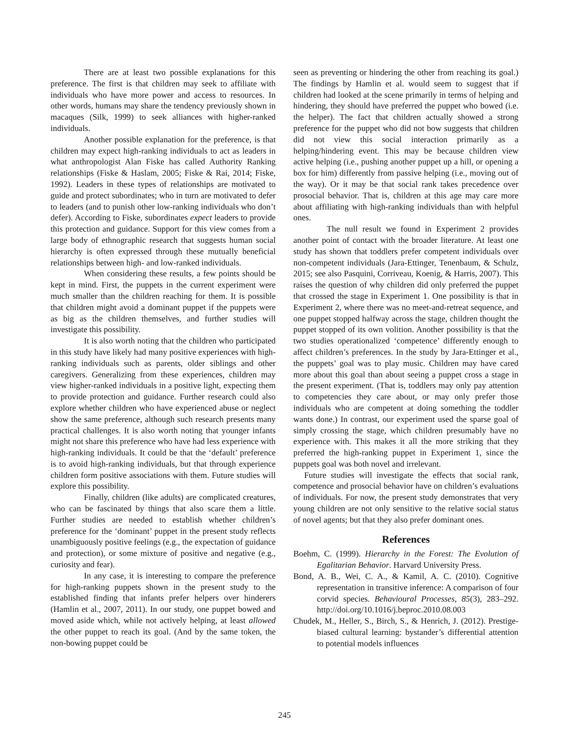There are at least two possible explanations for this preference. The first is that children may seek to affiliate with individuals who have more power and access to resources. In other words, humans may share the tendency previously shown in macaques (Silk, 1999) to seek alliances with higher-ranked individuals.
Another possible explanation for the preference, is that children may expect high-ranking individuals to act as leaders in what anthropologist Alan Fiske has called Authority Ranking relationships (Fiske & Haslam, 2005; Fiske & Rai, 2014; Fiske, 1992). Leaders in these types of relationships are motivated to guide and protect subordinates; who in turn are motivated to defer to leaders (and to punish other low-ranking individuals who don’t defer). According to Fiske, subordinates expect leaders to provide this protection and guidance. Support for this view comes from a large body of ethnographic research that suggests human social hierarchy is often expressed through these mutually beneficial relationships between high- and low-ranked individuals.
When considering these results, a few points should be kept in mind. First, the puppets in the current experiment were much smaller than the children reaching for them. It is possible that children might avoid a dominant puppet if the puppets were as big as the children themselves, and further studies will investigate this possibility.
It is also worth noting that the children who participated in this study have likely had many positive experiences with high-ranking individuals such as parents, older siblings and other caregivers. Generalizing from these experiences, children may view higher-ranked individuals in a positive light, expecting them to provide protection and guidance. Further research could also explore whether children who have experienced abuse or neglect show the same preference, although such research presents many practical challenges. It is also worth noting that younger infants might not share this preference who have had less experience with high-ranking individuals. It could be that the ‘default’ preference is to avoid high-ranking individuals, but that through experience children form positive associations with them. Future studies will explore this possibility.
Finally, children (like adults) are complicated creatures, who can be fascinated by things that also scare them a little. Further studies are needed to establish whether children’s preference for the ‘dominant’ puppet in the present study reflects unambiguously positive feelings (e.g., the expectation of guidance and protection), or some mixture of positive and negative (e.g., curiosity and fear).
In any case, it is interesting to compare the preference for high-ranking puppets shown in the present study to the established finding that infants prefer helpers over hinderers (Hamlin et al., 2007, 2011). In our study, one puppet bowed and moved aside which, while not actively helping, at least allowed the other puppet to reach its goal. (And by the same token, the non-bowing puppet could be
seen as preventing or hindering the other from reaching its goal.) The findings by Hamlin et al. would seem to suggest that if children had looked at the scene primarily in terms of helping and hindering, they should have preferred the puppet who bowed (i.e. the helper). The fact that children actually showed a strong preference for the puppet who did not bow suggests that children did not view this social interaction primarily as a helping/hindering event. This may be because children view active helping (i.e., pushing another puppet up a hill, or opening a box for him) differently from passive helping (i.e., moving out of the way). Or it may be that social rank takes precedence over prosocial behavior. That is, children at this age may care more about affiliating with high-ranking individuals than with helpful ones.
The null result we found in Experiment 2 provides another point of contact with the broader literature. At least one study has shown that toddlers prefer competent individuals over non-competent individuals (Jara-Ettinger, Tenenbaum, & Schulz, 2015; see also Pasquini, Corriveau, Koenig, & Harris, 2007). This raises the question of why children did only preferred the puppet that crossed the stage in Experiment 1. One possibility is that in Experiment 2, where there was no meet-and-retreat sequence, and one puppet stopped halfway across the stage, children thought the puppet stopped of its own volition. Another possibility is that the two studies operationalized ‘competence’ differently enough to affect children’s preferences. In the study by Jara-Ettinger et al., the puppets’ goal was to play music. Children may have cared more about this goal than about seeing a puppet cross a stage in the present experiment. (That is, toddlers may only pay attention to competencies they care about, or may only prefer those individuals who are competent at doing something the toddler wants done.) In contrast, our experiment used the sparse goal of simply crossing the stage, which children presumably have no experience with. This makes it all the more striking that they preferred the high-ranking puppet in Experiment 1, since the puppets goal was both novel and irrelevant.
Future studies will investigate the effects that social rank, competence and prosocial behavior have on children’s evaluations of individuals. For now, the present study demonstrates that very young children are not only sensitive to the relative social status of novel agents; but that they also prefer dominant ones.
References
Boehm, C. (1999). Hierarchy in the Forest: The Evolution of Egalitarian Behavior. Harvard University Press.
Bond, A. B., Wei, C. A., & Kamil, A. C. (2010). Cognitive representation in transitive inference: A comparison of four corvid species. Behavioural Processes, 85(3), 283–292. http://doi.org/10.1016/j.beproc.2010.08.003
Chudek, M., Heller, S., Birch, S., & Henrich, J. (2012). Prestige-biased cultural learning: bystander’s differential attention to potential models influences
245